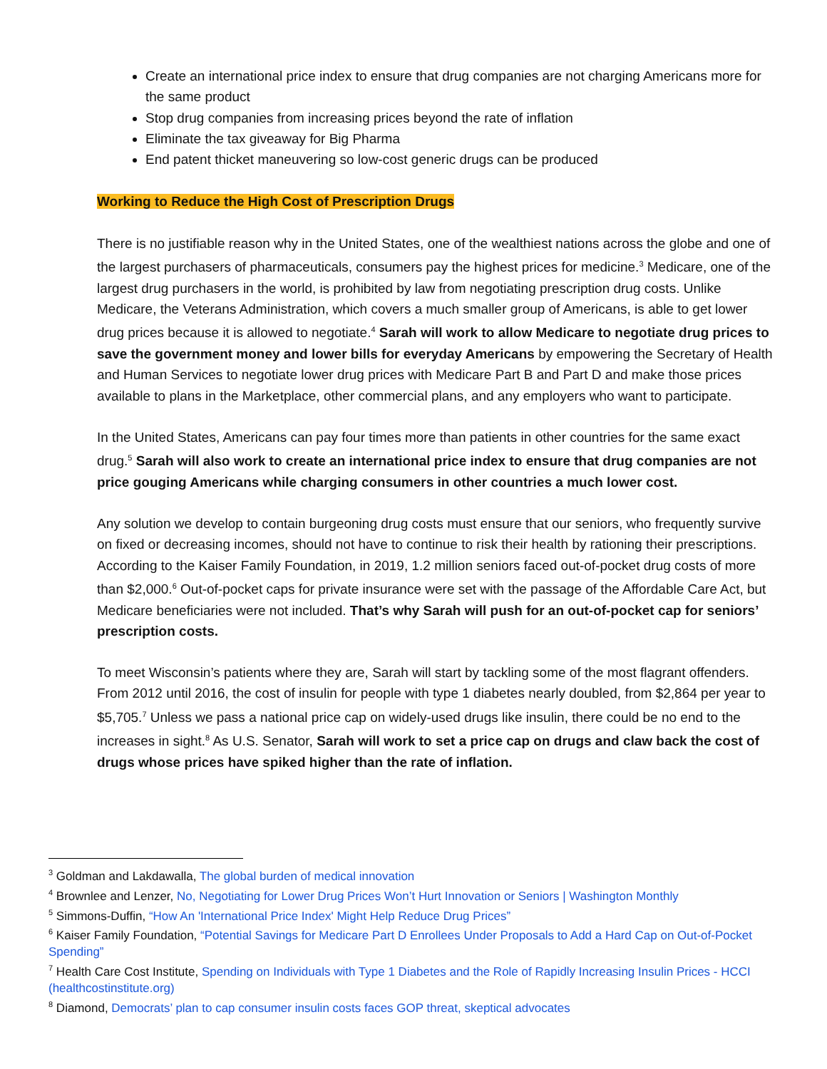Create an international price index to ensure that drug companies are not charging Americans more for the same product
Stop drug companies from increasing prices beyond the rate of inflation
Eliminate the tax giveaway for Big Pharma
End patent thicket maneuvering so low-cost generic drugs can be produced
Working to Reduce the High Cost of Prescription Drugs
There is no justifiable reason why in the United States, one of the wealthiest nations across the globe and one of the largest purchasers of pharmaceuticals, consumers pay the highest prices for medicine.<sup>3</sup> Medicare, one of the largest drug purchasers in the world, is prohibited by law from negotiating prescription drug costs. Unlike Medicare, the Veterans Administration, which covers a much smaller group of Americans, is able to get lower drug prices because it is allowed to negotiate.<sup>4</sup> Sarah will work to allow Medicare to negotiate drug prices to save the government money and lower bills for everyday Americans by empowering the Secretary of Health and Human Services to negotiate lower drug prices with Medicare Part B and Part D and make those prices available to plans in the Marketplace, other commercial plans, and any employers who want to participate.
In the United States, Americans can pay four times more than patients in other countries for the same exact drug.<sup>5</sup> Sarah will also work to create an international price index to ensure that drug companies are not price gouging Americans while charging consumers in other countries a much lower cost.
Any solution we develop to contain burgeoning drug costs must ensure that our seniors, who frequently survive on fixed or decreasing incomes, should not have to continue to risk their health by rationing their prescriptions. According to the Kaiser Family Foundation, in 2019, 1.2 million seniors faced out-of-pocket drug costs of more than $2,000.<sup>6</sup> Out-of-pocket caps for private insurance were set with the passage of the Affordable Care Act, but Medicare beneficiaries were not included. That’s why Sarah will push for an out-of-pocket cap for seniors’ prescription costs.
To meet Wisconsin’s patients where they are, Sarah will start by tackling some of the most flagrant offenders. From 2012 until 2016, the cost of insulin for people with type 1 diabetes nearly doubled, from $2,864 per year to $5,705.<sup>7</sup> Unless we pass a national price cap on widely-used drugs like insulin, there could be no end to the increases in sight.<sup>8</sup> As U.S. Senator, Sarah will work to set a price cap on drugs and claw back the cost of drugs whose prices have spiked higher than the rate of inflation.
<sup>3</sup> Goldman and Lakdawalla, The global burden of medical innovation
<sup>4</sup> Brownlee and Lenzer, No, Negotiating for Lower Drug Prices Won’t Hurt Innovation or Seniors | Washington Monthly
<sup>5</sup> Simmons-Duffin, “How An 'International Price Index' Might Help Reduce Drug Prices”
<sup>6</sup> Kaiser Family Foundation, “Potential Savings for Medicare Part D Enrollees Under Proposals to Add a Hard Cap on Out-of-Pocket Spending”
<sup>7</sup> Health Care Cost Institute, Spending on Individuals with Type 1 Diabetes and the Role of Rapidly Increasing Insulin Prices - HCCI (healthcostinstitute.org)
<sup>8</sup> Diamond, Democrats’ plan to cap consumer insulin costs faces GOP threat, skeptical advocates